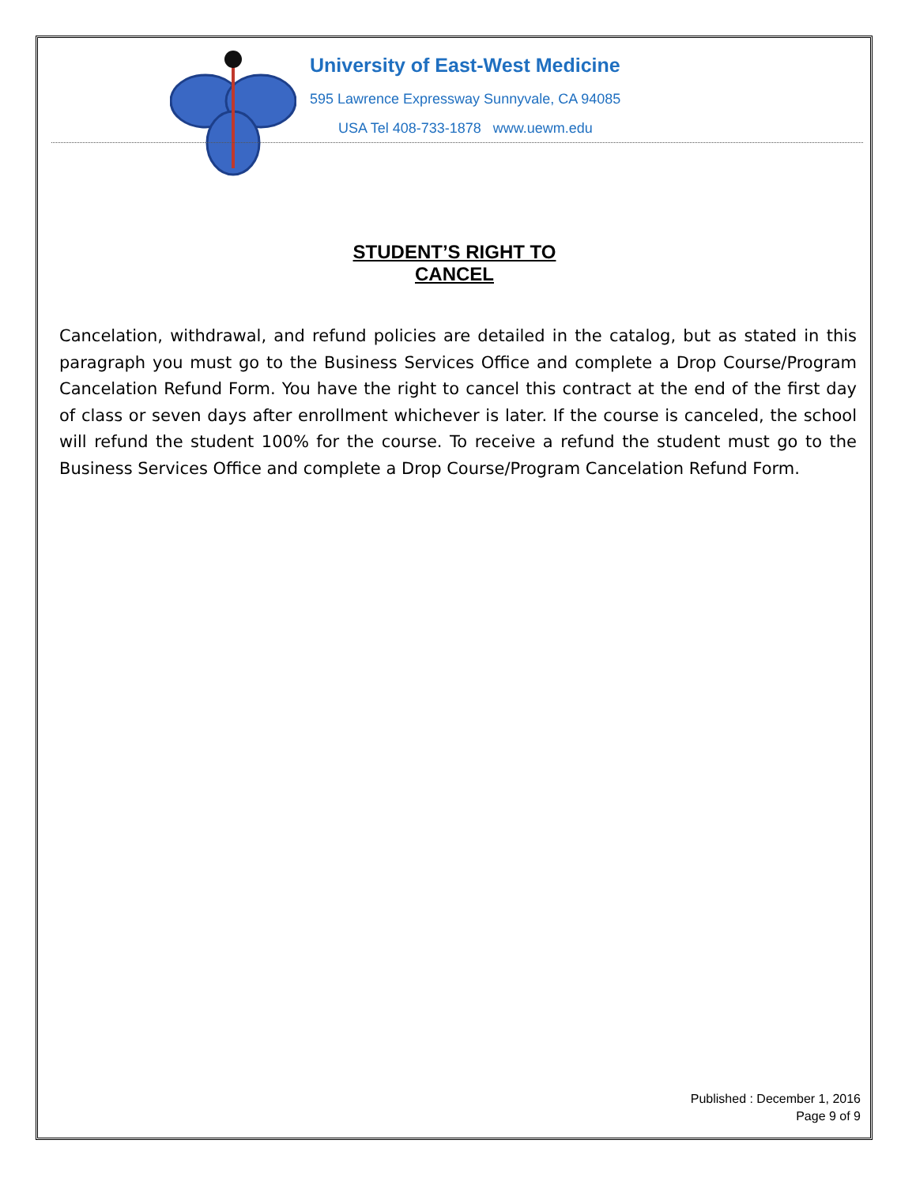University of East-West Medicine
595 Lawrence Expressway Sunnyvale, CA 94085
USA Tel 408-733-1878 www.uewm.edu
STUDENT’S RIGHT TO CANCEL
Cancelation, withdrawal, and refund policies are detailed in the catalog, but as stated in this paragraph you must go to the Business Services Office and complete a Drop Course/Program Cancelation Refund Form. You have the right to cancel this contract at the end of the first day of class or seven days after enrollment whichever is later. If the course is canceled, the school will refund the student 100% for the course. To receive a refund the student must go to the Business Services Office and complete a Drop Course/Program Cancelation Refund Form.
Published : December 1, 2016
Page 9 of 9